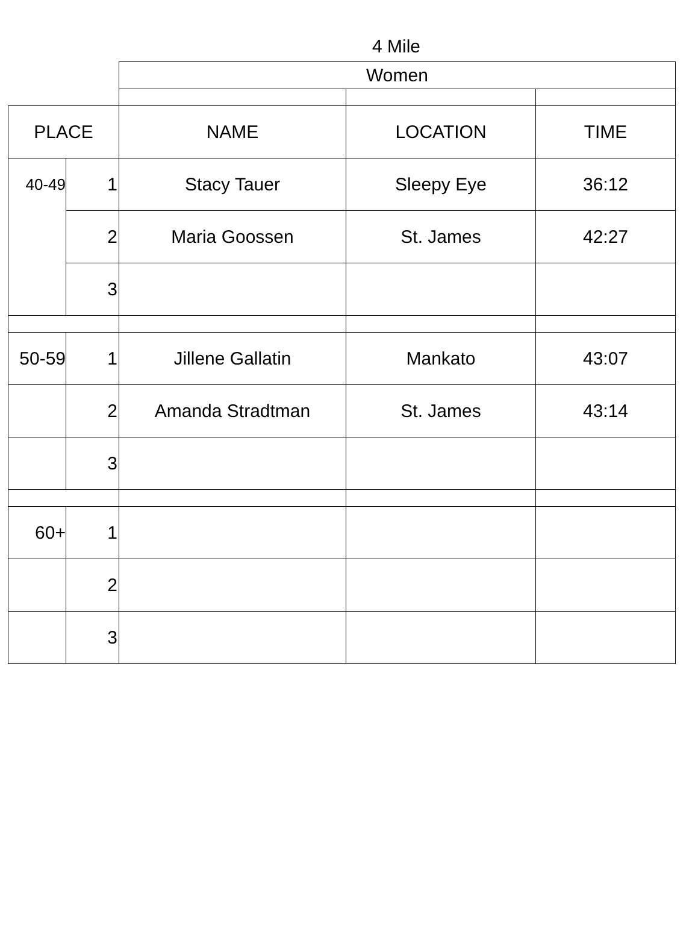4 Mile
| | | Women | | |
| PLACE | | NAME | LOCATION | TIME |
| 40-49 | 1 | Stacy Tauer | Sleepy Eye | 36:12 |
| | 2 | Maria Goossen | St. James | 42:27 |
| | 3 | | | |
| 50-59 | 1 | Jillene Gallatin | Mankato | 43:07 |
| | 2 | Amanda Stradtman | St. James | 43:14 |
| | 3 | | | |
| 60+ | 1 | | | |
| | 2 | | | |
| | 3 | | | |